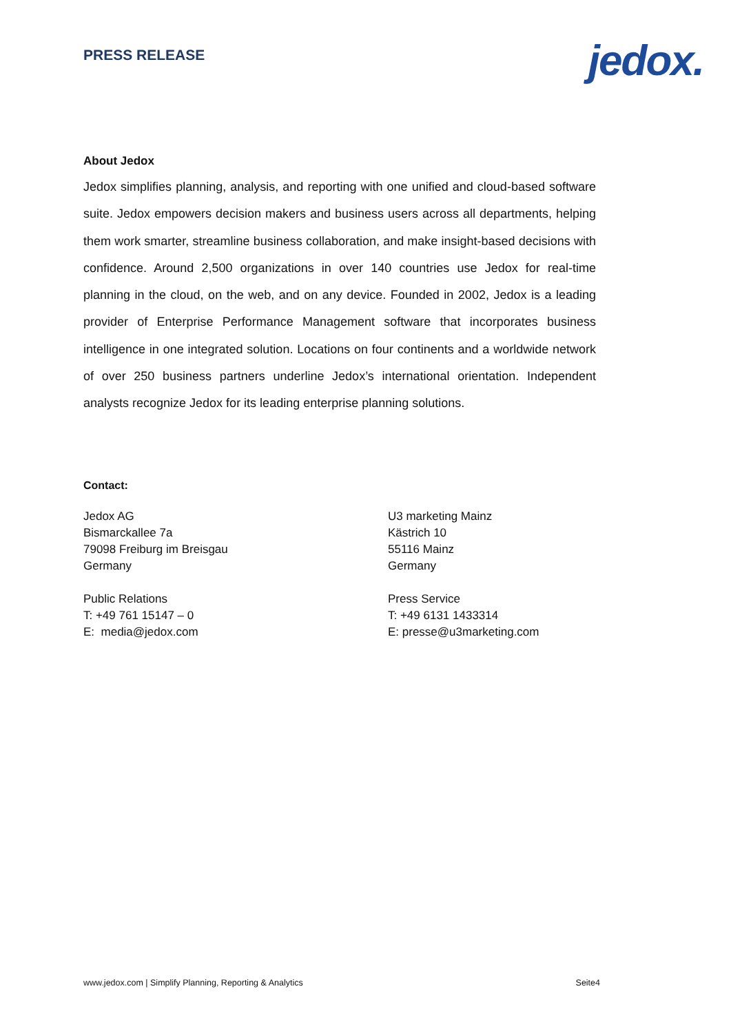PRESS RELEASE
jedox.
About Jedox
Jedox simplifies planning, analysis, and reporting with one unified and cloud-based software suite. Jedox empowers decision makers and business users across all departments, helping them work smarter, streamline business collaboration, and make insight-based decisions with confidence. Around 2,500 organizations in over 140 countries use Jedox for real-time planning in the cloud, on the web, and on any device. Founded in 2002, Jedox is a leading provider of Enterprise Performance Management software that incorporates business intelligence in one integrated solution. Locations on four continents and a worldwide network of over 250 business partners underline Jedox’s international orientation. Independent analysts recognize Jedox for its leading enterprise planning solutions.
Contact:
Jedox AG
Bismarckallee 7a
79098 Freiburg im Breisgau
Germany
Public Relations
T: +49 761 15147 – 0
E: media@jedox.com
U3 marketing Mainz
Kästrich 10
55116 Mainz
Germany
Press Service
T: +49 6131 1433314
E: presse@u3marketing.com
www.jedox.com | Simplify Planning, Reporting & Analytics Seite4